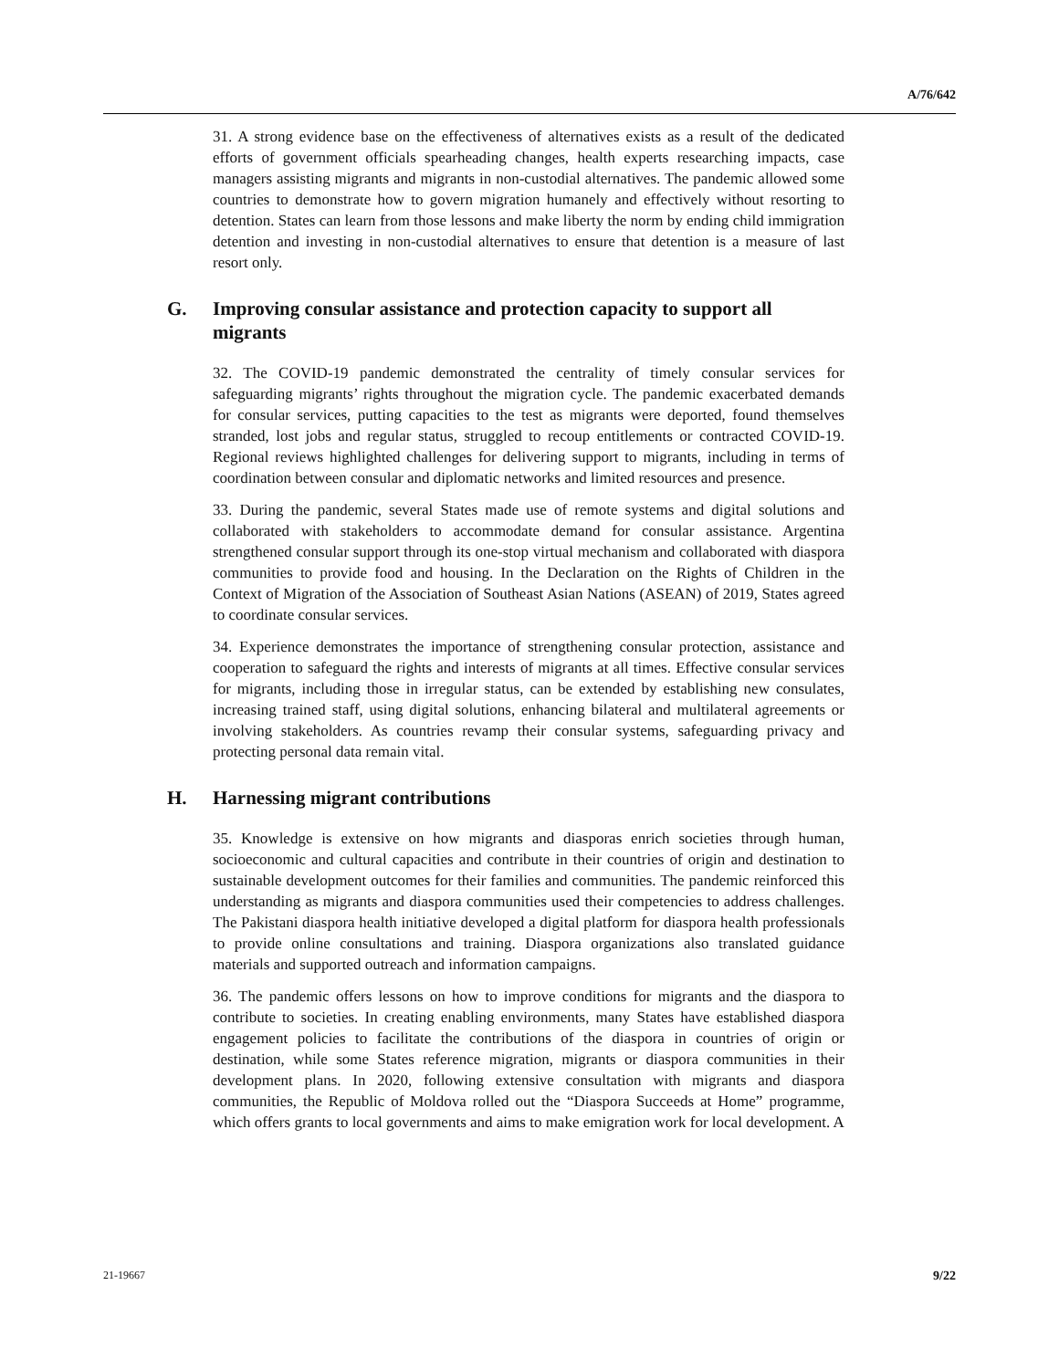A/76/642
31. A strong evidence base on the effectiveness of alternatives exists as a result of the dedicated efforts of government officials spearheading changes, health experts researching impacts, case managers assisting migrants and migrants in non-custodial alternatives. The pandemic allowed some countries to demonstrate how to govern migration humanely and effectively without resorting to detention. States can learn from those lessons and make liberty the norm by ending child immigration detention and investing in non-custodial alternatives to ensure that detention is a measure of last resort only.
G. Improving consular assistance and protection capacity to support all migrants
32. The COVID-19 pandemic demonstrated the centrality of timely consular services for safeguarding migrants’ rights throughout the migration cycle. The pandemic exacerbated demands for consular services, putting capacities to the test as migrants were deported, found themselves stranded, lost jobs and regular status, struggled to recoup entitlements or contracted COVID-19. Regional reviews highlighted challenges for delivering support to migrants, including in terms of coordination between consular and diplomatic networks and limited resources and presence.
33. During the pandemic, several States made use of remote systems and digital solutions and collaborated with stakeholders to accommodate demand for consular assistance. Argentina strengthened consular support through its one-stop virtual mechanism and collaborated with diaspora communities to provide food and housing. In the Declaration on the Rights of Children in the Context of Migration of the Association of Southeast Asian Nations (ASEAN) of 2019, States agreed to coordinate consular services.
34. Experience demonstrates the importance of strengthening consular protection, assistance and cooperation to safeguard the rights and interests of migrants at all times. Effective consular services for migrants, including those in irregular status, can be extended by establishing new consulates, increasing trained staff, using digital solutions, enhancing bilateral and multilateral agreements or involving stakeholders. As countries revamp their consular systems, safeguarding privacy and protecting personal data remain vital.
H. Harnessing migrant contributions
35. Knowledge is extensive on how migrants and diasporas enrich societies through human, socioeconomic and cultural capacities and contribute in their countries of origin and destination to sustainable development outcomes for their families and communities. The pandemic reinforced this understanding as migrants and diaspora communities used their competencies to address challenges. The Pakistani diaspora health initiative developed a digital platform for diaspora health professionals to provide online consultations and training. Diaspora organizations also translated guidance materials and supported outreach and information campaigns.
36. The pandemic offers lessons on how to improve conditions for migrants and the diaspora to contribute to societies. In creating enabling environments, many States have established diaspora engagement policies to facilitate the contributions of the diaspora in countries of origin or destination, while some States reference migration, migrants or diaspora communities in their development plans. In 2020, following extensive consultation with migrants and diaspora communities, the Republic of Moldova rolled out the “Diaspora Succeeds at Home” programme, which offers grants to local governments and aims to make emigration work for local development. A
21-19667 9/22